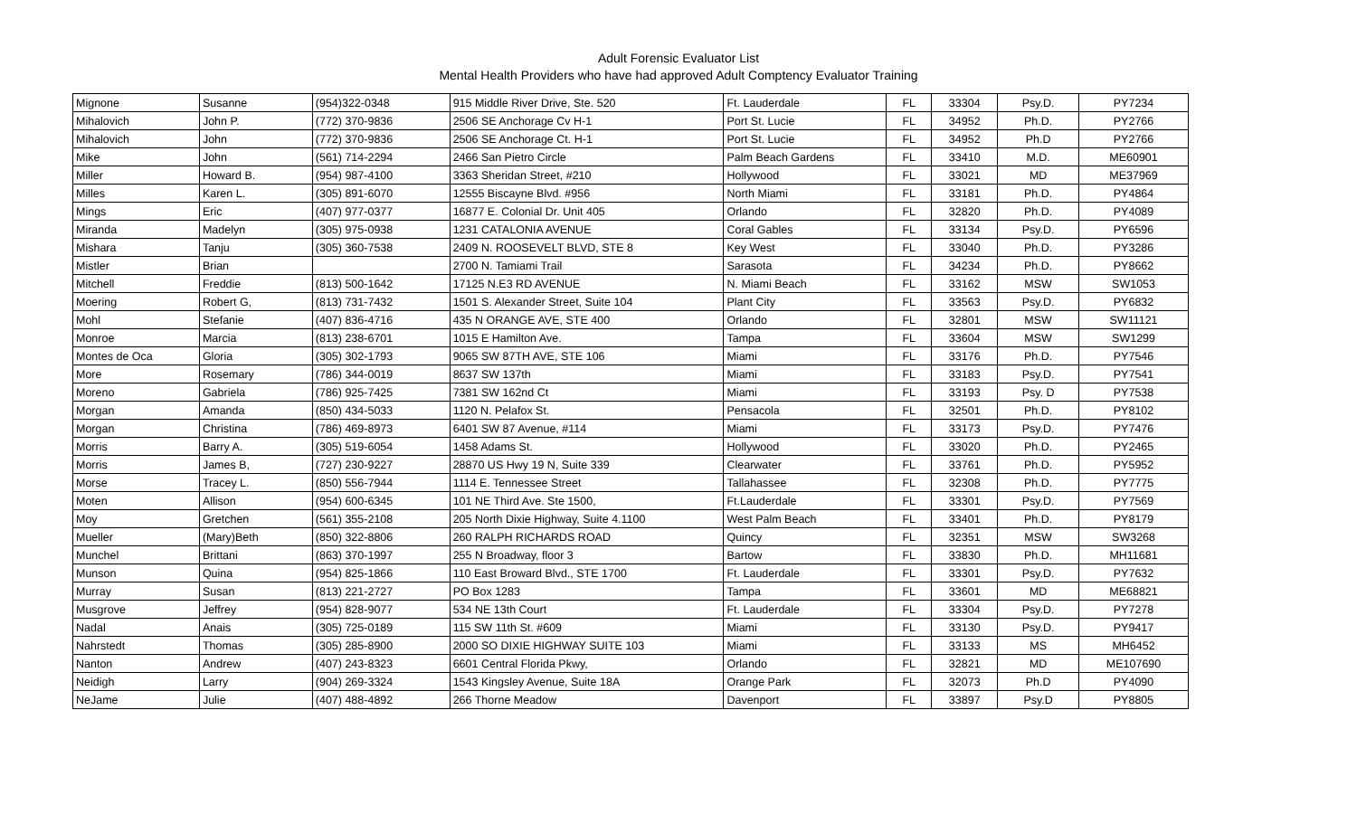Adult Forensic Evaluator List
Mental Health Providers who have had approved Adult Comptency Evaluator Training
| Mignone | Susanne | (954)322-0348 | 915 Middle River Drive, Ste. 520 | Ft. Lauderdale | FL | 33304 | Psy.D. | PY7234 |
| Mihalovich | John P. | (772) 370-9836 | 2506 SE Anchorage Cv H-1 | Port St. Lucie | FL | 34952 | Ph.D. | PY2766 |
| Mihalovich | John | (772) 370-9836 | 2506 SE Anchorage Ct. H-1 | Port St. Lucie | FL | 34952 | Ph.D | PY2766 |
| Mike | John | (561) 714-2294 | 2466 San Pietro Circle | Palm Beach Gardens | FL | 33410 | M.D. | ME60901 |
| Miller | Howard B. | (954) 987-4100 | 3363 Sheridan Street, #210 | Hollywood | FL | 33021 | MD | ME37969 |
| Milles | Karen L. | (305) 891-6070 | 12555 Biscayne Blvd. #956 | North Miami | FL | 33181 | Ph.D. | PY4864 |
| Mings | Eric | (407) 977-0377 | 16877 E. Colonial Dr. Unit 405 | Orlando | FL | 32820 | Ph.D. | PY4089 |
| Miranda | Madelyn | (305) 975-0938 | 1231 CATALONIA AVENUE | Coral Gables | FL | 33134 | Psy.D. | PY6596 |
| Mishara | Tanju | (305) 360-7538 | 2409 N. ROOSEVELT BLVD, STE 8 | Key West | FL | 33040 | Ph.D. | PY3286 |
| Mistler | Brian | | 2700 N. Tamiami Trail | Sarasota | FL | 34234 | Ph.D. | PY8662 |
| Mitchell | Freddie | (813) 500-1642 | 17125 N.E3 RD AVENUE | N. Miami Beach | FL | 33162 | MSW | SW1053 |
| Moering | Robert G, | (813) 731-7432 | 1501 S. Alexander Street, Suite 104 | Plant City | FL | 33563 | Psy.D. | PY6832 |
| Mohl | Stefanie | (407) 836-4716 | 435 N ORANGE AVE, STE 400 | Orlando | FL | 32801 | MSW | SW11121 |
| Monroe | Marcia | (813) 238-6701 | 1015 E Hamilton Ave. | Tampa | FL | 33604 | MSW | SW1299 |
| Montes de Oca | Gloria | (305) 302-1793 | 9065 SW 87TH AVE, STE 106 | Miami | FL | 33176 | Ph.D. | PY7546 |
| More | Rosemary | (786) 344-0019 | 8637 SW 137th | Miami | FL | 33183 | Psy.D. | PY7541 |
| Moreno | Gabriela | (786) 925-7425 | 7381 SW 162nd Ct | Miami | FL | 33193 | Psy. D | PY7538 |
| Morgan | Amanda | (850) 434-5033 | 1120 N. Pelafox St. | Pensacola | FL | 32501 | Ph.D. | PY8102 |
| Morgan | Christina | (786) 469-8973 | 6401 SW 87 Avenue, #114 | Miami | FL | 33173 | Psy.D. | PY7476 |
| Morris | Barry A. | (305) 519-6054 | 1458 Adams St. | Hollywood | FL | 33020 | Ph.D. | PY2465 |
| Morris | James B, | (727) 230-9227 | 28870 US Hwy 19 N, Suite 339 | Clearwater | FL | 33761 | Ph.D. | PY5952 |
| Morse | Tracey L. | (850) 556-7944 | 1114 E. Tennessee Street | Tallahassee | FL | 32308 | Ph.D. | PY7775 |
| Moten | Allison | (954) 600-6345 | 101 NE Third Ave. Ste 1500, | Ft.Lauderdale | FL | 33301 | Psy.D. | PY7569 |
| Moy | Gretchen | (561) 355-2108 | 205 North Dixie Highway, Suite 4.1100 | West Palm Beach | FL | 33401 | Ph.D. | PY8179 |
| Mueller | (Mary)Beth | (850) 322-8806 | 260 RALPH RICHARDS ROAD | Quincy | FL | 32351 | MSW | SW3268 |
| Munchel | Brittani | (863) 370-1997 | 255 N Broadway, floor 3 | Bartow | FL | 33830 | Ph.D. | MH11681 |
| Munson | Quina | (954) 825-1866 | 110 East Broward Blvd., STE 1700 | Ft. Lauderdale | FL | 33301 | Psy.D. | PY7632 |
| Murray | Susan | (813) 221-2727 | PO Box 1283 | Tampa | FL | 33601 | MD | ME68821 |
| Musgrove | Jeffrey | (954) 828-9077 | 534 NE 13th Court | Ft. Lauderdale | FL | 33304 | Psy.D. | PY7278 |
| Nadal | Anais | (305) 725-0189 | 115 SW 11th St. #609 | Miami | FL | 33130 | Psy.D. | PY9417 |
| Nahrstedt | Thomas | (305) 285-8900 | 2000 SO DIXIE HIGHWAY SUITE 103 | Miami | FL | 33133 | MS | MH6452 |
| Nanton | Andrew | (407) 243-8323 | 6601 Central Florida Pkwy, | Orlando | FL | 32821 | MD | ME107690 |
| Neidigh | Larry | (904) 269-3324 | 1543 Kingsley Avenue, Suite 18A | Orange Park | FL | 32073 | Ph.D | PY4090 |
| NeJame | Julie | (407) 488-4892 | 266 Thorne Meadow | Davenport | FL | 33897 | Psy.D | PY8805 |